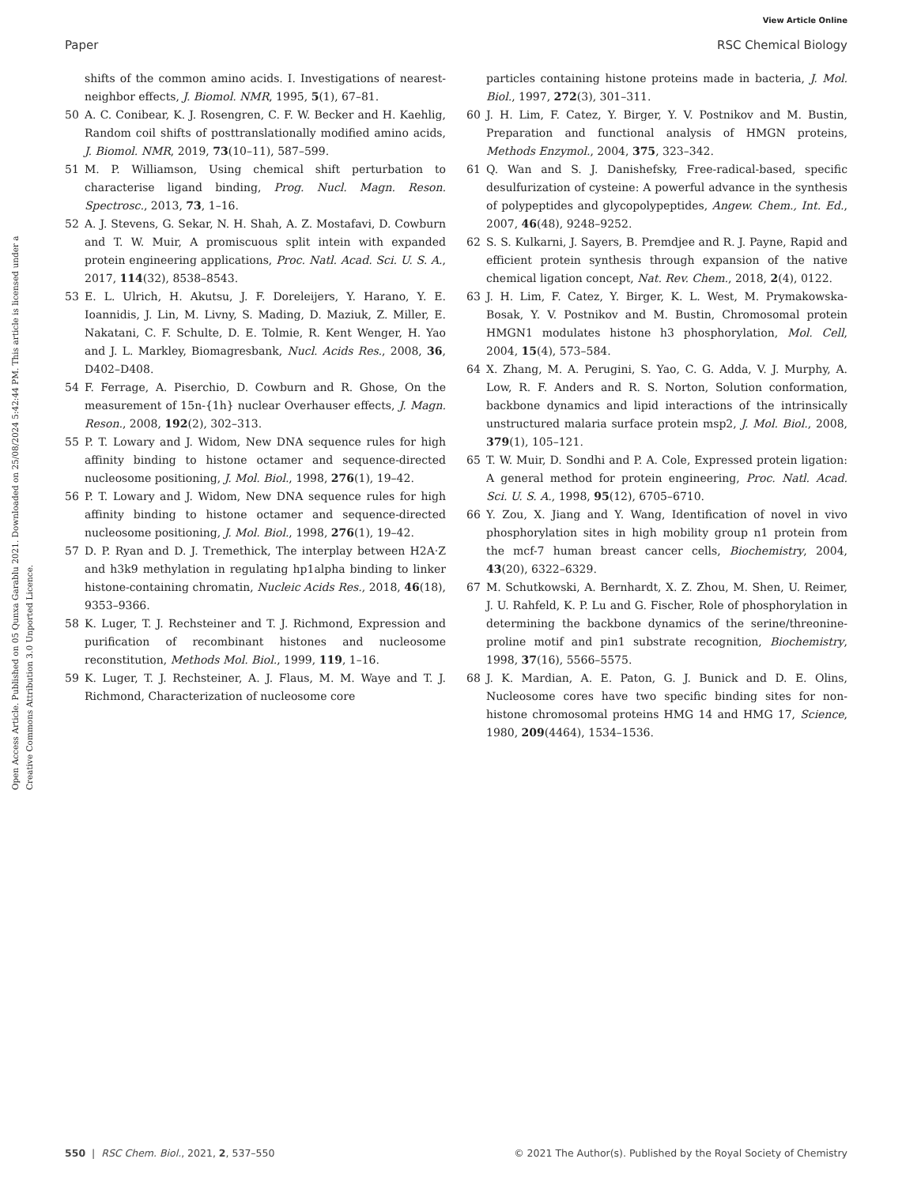View Article Online
Paper RSC Chemical Biology
Open Access Article. Published on 05 Qunxa Garablu 2021. Downloaded on 25/08/2024 5:42:44 PM. This article is licensed under a Creative Commons Attribution 3.0 Unported Licence.
shifts of the common amino acids. I. Investigations of nearest-neighbor effects, J. Biomol. NMR, 1995, 5(1), 67–81.
50 A. C. Conibear, K. J. Rosengren, C. F. W. Becker and H. Kaehlig, Random coil shifts of posttranslationally modified amino acids, J. Biomol. NMR, 2019, 73(10–11), 587–599.
51 M. P. Williamson, Using chemical shift perturbation to characterise ligand binding, Prog. Nucl. Magn. Reson. Spectrosc., 2013, 73, 1–16.
52 A. J. Stevens, G. Sekar, N. H. Shah, A. Z. Mostafavi, D. Cowburn and T. W. Muir, A promiscuous split intein with expanded protein engineering applications, Proc. Natl. Acad. Sci. U. S. A., 2017, 114(32), 8538–8543.
53 E. L. Ulrich, H. Akutsu, J. F. Doreleijers, Y. Harano, Y. E. Ioannidis, J. Lin, M. Livny, S. Mading, D. Maziuk, Z. Miller, E. Nakatani, C. F. Schulte, D. E. Tolmie, R. Kent Wenger, H. Yao and J. L. Markley, Biomagresbank, Nucl. Acids Res., 2008, 36, D402–D408.
54 F. Ferrage, A. Piserchio, D. Cowburn and R. Ghose, On the measurement of 15n-{1h} nuclear Overhauser effects, J. Magn. Reson., 2008, 192(2), 302–313.
55 P. T. Lowary and J. Widom, New DNA sequence rules for high affinity binding to histone octamer and sequence-directed nucleosome positioning, J. Mol. Biol., 1998, 276(1), 19–42.
56 P. T. Lowary and J. Widom, New DNA sequence rules for high affinity binding to histone octamer and sequence-directed nucleosome positioning, J. Mol. Biol., 1998, 276(1), 19–42.
57 D. P. Ryan and D. J. Tremethick, The interplay between H2A·Z and h3k9 methylation in regulating hp1alpha binding to linker histone-containing chromatin, Nucleic Acids Res., 2018, 46(18), 9353–9366.
58 K. Luger, T. J. Rechsteiner and T. J. Richmond, Expression and purification of recombinant histones and nucleosome reconstitution, Methods Mol. Biol., 1999, 119, 1–16.
59 K. Luger, T. J. Rechsteiner, A. J. Flaus, M. M. Waye and T. J. Richmond, Characterization of nucleosome core
particles containing histone proteins made in bacteria, J. Mol. Biol., 1997, 272(3), 301–311.
60 J. H. Lim, F. Catez, Y. Birger, Y. V. Postnikov and M. Bustin, Preparation and functional analysis of HMGN proteins, Methods Enzymol., 2004, 375, 323–342.
61 Q. Wan and S. J. Danishefsky, Free-radical-based, specific desulfurization of cysteine: A powerful advance in the synthesis of polypeptides and glycopolypeptides, Angew. Chem., Int. Ed., 2007, 46(48), 9248–9252.
62 S. S. Kulkarni, J. Sayers, B. Premdjee and R. J. Payne, Rapid and efficient protein synthesis through expansion of the native chemical ligation concept, Nat. Rev. Chem., 2018, 2(4), 0122.
63 J. H. Lim, F. Catez, Y. Birger, K. L. West, M. Prymakowska-Bosak, Y. V. Postnikov and M. Bustin, Chromosomal protein HMGN1 modulates histone h3 phosphorylation, Mol. Cell, 2004, 15(4), 573–584.
64 X. Zhang, M. A. Perugini, S. Yao, C. G. Adda, V. J. Murphy, A. Low, R. F. Anders and R. S. Norton, Solution conformation, backbone dynamics and lipid interactions of the intrinsically unstructured malaria surface protein msp2, J. Mol. Biol., 2008, 379(1), 105–121.
65 T. W. Muir, D. Sondhi and P. A. Cole, Expressed protein ligation: A general method for protein engineering, Proc. Natl. Acad. Sci. U. S. A., 1998, 95(12), 6705–6710.
66 Y. Zou, X. Jiang and Y. Wang, Identification of novel in vivo phosphorylation sites in high mobility group n1 protein from the mcf-7 human breast cancer cells, Biochemistry, 2004, 43(20), 6322–6329.
67 M. Schutkowski, A. Bernhardt, X. Z. Zhou, M. Shen, U. Reimer, J. U. Rahfeld, K. P. Lu and G. Fischer, Role of phosphorylation in determining the backbone dynamics of the serine/threonine-proline motif and pin1 substrate recognition, Biochemistry, 1998, 37(16), 5566–5575.
68 J. K. Mardian, A. E. Paton, G. J. Bunick and D. E. Olins, Nucleosome cores have two specific binding sites for non-histone chromosomal proteins HMG 14 and HMG 17, Science, 1980, 209(4464), 1534–1536.
550 | RSC Chem. Biol., 2021, 2, 537–550 © 2021 The Author(s). Published by the Royal Society of Chemistry